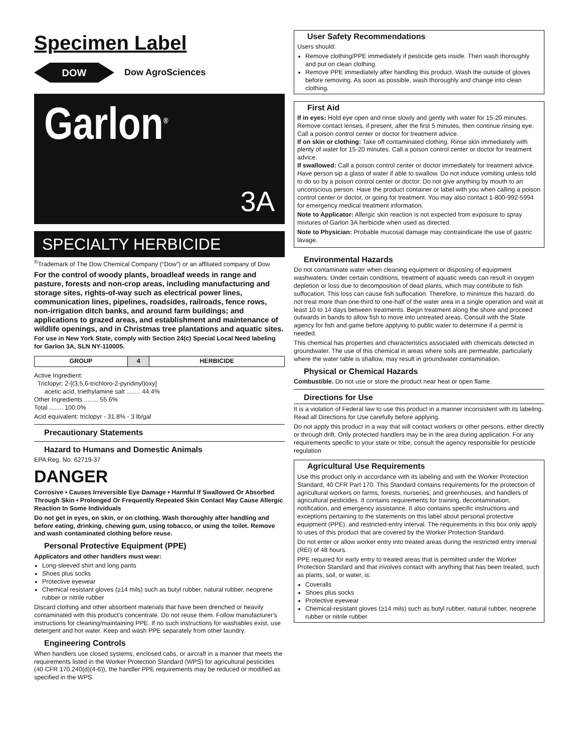Specimen Label
DOW
Dow AgroSciences
Garlon<sup>®</sup>
3A
SPECIALTY HERBICIDE
<sup>®</sup>Trademark of The Dow Chemical Company (“Dow”) or an affiliated company of Dow
For the control of woody plants, broadleaf weeds in range and pasture, forests and non-crop areas, including manufacturing and storage sites, rights-of-way such as electrical power lines, communication lines, pipelines, roadsides, railroads, fence rows, non-irrigation ditch banks, and around farm buildings; and applications to grazed areas, and establishment and maintenance of wildlife openings, and in Christmas tree plantations and aquatic sites.
For use in New York State, comply with Section 24(c) Special Local Need labeling for Garlon 3A, SLN NY-110005.
| GROUP | 4 | HERBICIDE |
Active Ingredient:
Triclopyr: 2-[(3,5,6-trichloro-2-pyridinyl)oxy]
acetic acid, triethylamine salt ........ 44.4%
Other Ingredients ........ 55.6%
Total ........ 100.0%
Acid equivalent: triclopyr - 31.8% - 3 lb/gal
Precautionary Statements
Hazard to Humans and Domestic Animals
EPA Reg. No. 62719-37
DANGER
Corrosive • Causes Irreversible Eye Damage • Harmful If Swallowed Or Absorbed Through Skin • Prolonged Or Frequently Repeated Skin Contact May Cause Allergic Reaction In Some Individuals
Do not get in eyes, on skin, or on clothing. Wash thoroughly after handling and before eating, drinking, chewing gum, using tobacco, or using the toilet. Remove and wash contaminated clothing before reuse.
Personal Protective Equipment (PPE)
Applicators and other handlers must wear:
Long-sleeved shirt and long pants
Shoes plus socks
Protective eyewear
Chemical resistant gloves (≥14 mils) such as butyl rubber, natural rubber, neoprene rubber or nitrile rubber
Discard clothing and other absorbent materials that have been drenched or heavily contaminated with this product's concentrate. Do not reuse them. Follow manufacturer's instructions for cleaning/maintaining PPE. If no such instructions for washables exist, use detergent and hot water. Keep and wash PPE separately from other laundry.
Engineering Controls
When handlers use closed systems, enclosed cabs, or aircraft in a manner that meets the requirements listed in the Worker Protection Standard (WPS) for agricultural pesticides (40 CFR 170.240(d)(4-6)), the handler PPE requirements may be reduced or modified as specified in the WPS.
User Safety Recommendations
Users should:
Remove clothing/PPE immediately if pesticide gets inside. Then wash thoroughly and put on clean clothing.
Remove PPE immediately after handling this product. Wash the outside of gloves before removing. As soon as possible, wash thoroughly and change into clean clothing.
First Aid
If in eyes: Hold eye open and rinse slowly and gently with water for 15-20 minutes. Remove contact lenses, if present, after the first 5 minutes, then continue rinsing eye. Call a poison control center or doctor for treatment advice.
If on skin or clothing: Take off contaminated clothing. Rinse skin immediately with plenty of water for 15-20 minutes. Call a poison control center or doctor for treatment advice.
If swallowed: Call a poison control center or doctor immediately for treatment advice. Have person sip a glass of water if able to swallow. Do not induce vomiting unless told to do so by a poison control center or doctor. Do not give anything by mouth to an unconscious person. Have the product container or label with you when calling a poison control center or doctor, or going for treatment. You may also contact 1-800-992-5994 for emergency medical treatment information.
Note to Applicator: Allergic skin reaction is not expected from exposure to spray mixtures of Garlon 3A herbicide when used as directed.
Note to Physician: Probable mucosal damage may contraindicate the use of gastric lavage.
Environmental Hazards
Do not contaminate water when cleaning equipment or disposing of equipment washwaters. Under certain conditions, treatment of aquatic weeds can result in oxygen depletion or loss due to decomposition of dead plants, which may contribute to fish suffocation. This loss can cause fish suffocation. Therefore, to minimize this hazard, do not treat more than one-third to one-half of the water area in a single operation and wait at least 10 to 14 days between treatments. Begin treatment along the shore and proceed outwards in bands to allow fish to move into untreated areas. Consult with the State agency for fish and game before applying to public water to determine if a permit is needed.
This chemical has properties and characteristics associated with chemicals detected in groundwater. The use of this chemical in areas where soils are permeable, particularly where the water table is shallow, may result in groundwater contamination.
Physical or Chemical Hazards
Combustible. Do not use or store the product near heat or open flame.
Directions for Use
It is a violation of Federal law to use this product in a manner inconsistent with its labeling.
Read all Directions for Use carefully before applying.
Do not apply this product in a way that will contact workers or other persons, either directly or through drift. Only protected handlers may be in the area during application. For any requirements specific to your state or tribe, consult the agency responsible for pesticide regulation
Agricultural Use Requirements
Use this product only in accordance with its labeling and with the Worker Protection Standard, 40 CFR Part 170. This Standard contains requirements for the protection of agricultural workers on farms, forests, nurseries, and greenhouses, and handlers of agricultural pesticides. It contains requirements for training, decontamination, notification, and emergency assistance. It also contains specific instructions and exceptions pertaining to the statements on this label about personal protective equipment (PPE), and restricted-entry interval. The requirements in this box only apply to uses of this product that are covered by the Worker Protection Standard.
Do not enter or allow worker entry into treated areas during the restricted entry interval (REI) of 48 hours.
PPE required for early entry to treated areas that is permitted under the Worker Protection Standard and that involves contact with anything that has been treated, such as plants, soil, or water, is:
Coveralls
Shoes plus socks
Protective eyewear
Chemical-resistant gloves (≥14 mils) such as butyl rubber, natural rubber, neoprene rubber or nitrile rubber